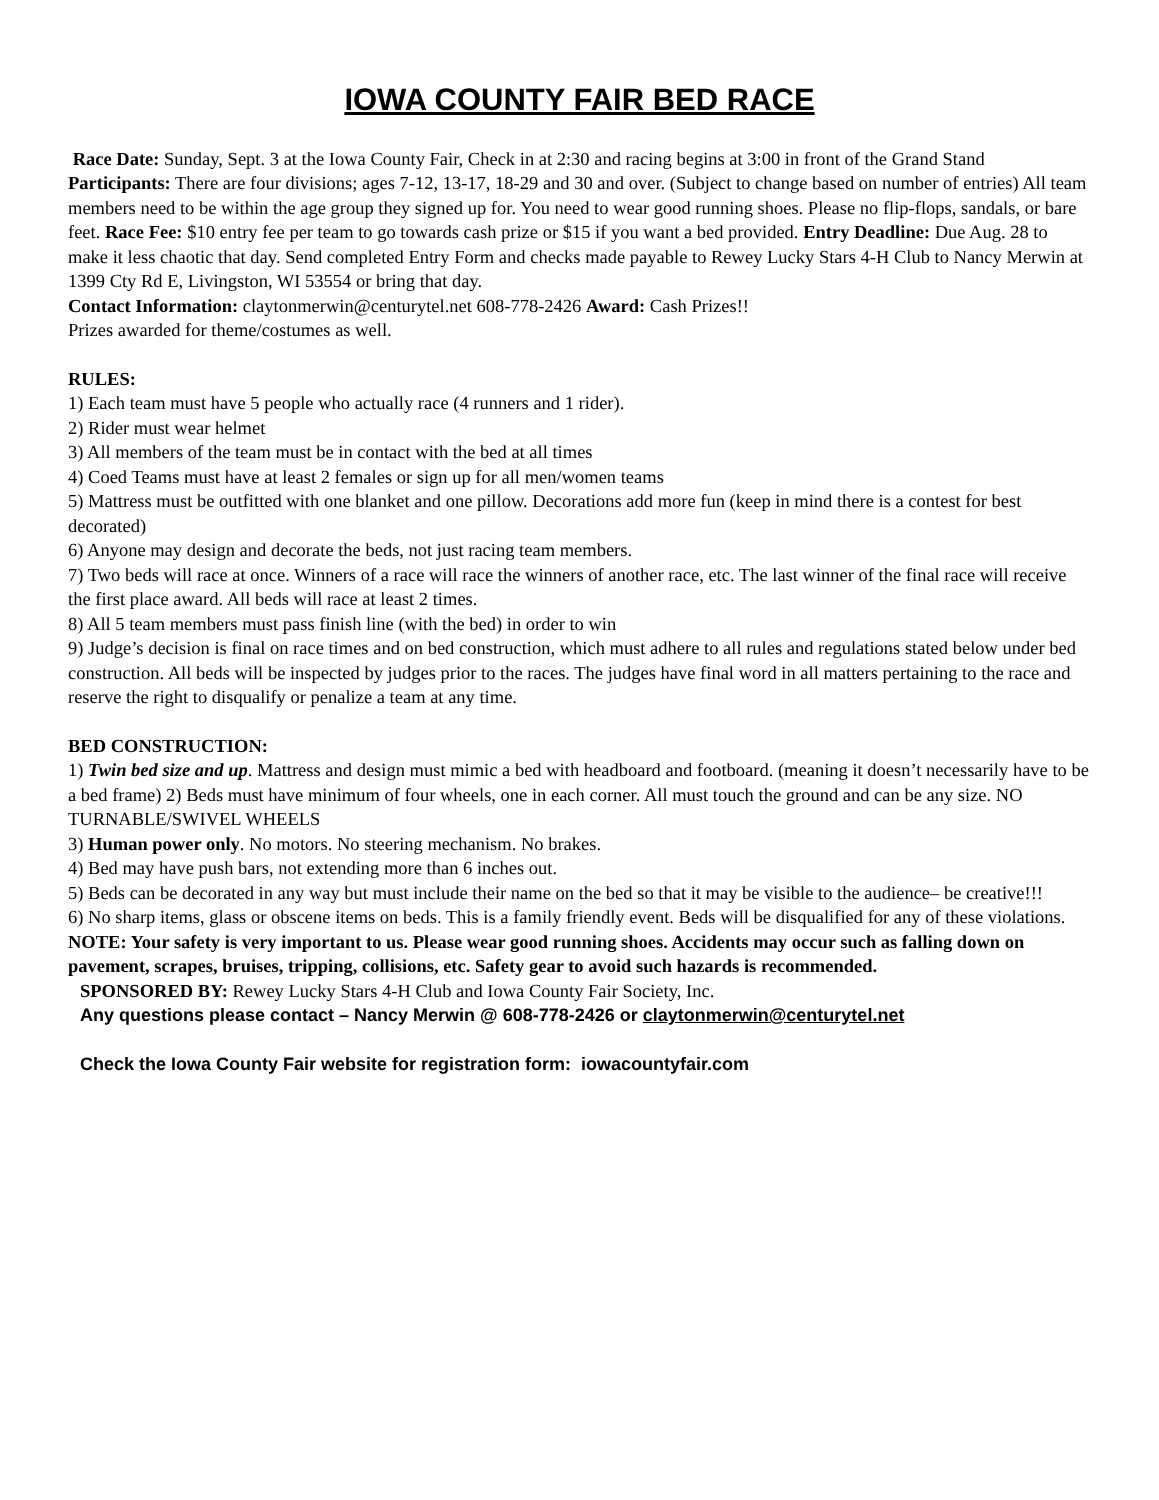IOWA COUNTY FAIR BED RACE
Race Date: Sunday, Sept. 3 at the Iowa County Fair, Check in at 2:30 and racing begins at 3:00 in front of the Grand Stand Participants: There are four divisions; ages 7-12, 13-17, 18-29 and 30 and over. (Subject to change based on number of entries) All team members need to be within the age group they signed up for. You need to wear good running shoes. Please no flip-flops, sandals, or bare feet. Race Fee: $10 entry fee per team to go towards cash prize or $15 if you want a bed provided. Entry Deadline: Due Aug. 28 to make it less chaotic that day. Send completed Entry Form and checks made payable to Rewey Lucky Stars 4-H Club to Nancy Merwin at 1399 Cty Rd E, Livingston, WI 53554 or bring that day.
Contact Information: claytonmerwin@centurytel.net 608-778-2426 Award: Cash Prizes!!
Prizes awarded for theme/costumes as well.
RULES:
1) Each team must have 5 people who actually race (4 runners and 1 rider).
2) Rider must wear helmet
3) All members of the team must be in contact with the bed at all times
4) Coed Teams must have at least 2 females or sign up for all men/women teams
5) Mattress must be outfitted with one blanket and one pillow. Decorations add more fun (keep in mind there is a contest for best decorated)
6) Anyone may design and decorate the beds, not just racing team members.
7) Two beds will race at once. Winners of a race will race the winners of another race, etc. The last winner of the final race will receive the first place award. All beds will race at least 2 times.
8) All 5 team members must pass finish line (with the bed) in order to win
9) Judge’s decision is final on race times and on bed construction, which must adhere to all rules and regulations stated below under bed construction. All beds will be inspected by judges prior to the races. The judges have final word in all matters pertaining to the race and reserve the right to disqualify or penalize a team at any time.
BED CONSTRUCTION:
1) Twin bed size and up. Mattress and design must mimic a bed with headboard and footboard. (meaning it doesn’t necessarily have to be a bed frame) 2) Beds must have minimum of four wheels, one in each corner. All must touch the ground and can be any size. NO TURNABLE/SWIVEL WHEELS
3) Human power only. No motors. No steering mechanism. No brakes.
4) Bed may have push bars, not extending more than 6 inches out.
5) Beds can be decorated in any way but must include their name on the bed so that it may be visible to the audience– be creative!!!
6) No sharp items, glass or obscene items on beds. This is a family friendly event. Beds will be disqualified for any of these violations.
NOTE: Your safety is very important to us. Please wear good running shoes. Accidents may occur such as falling down on pavement, scrapes, bruises, tripping, collisions, etc. Safety gear to avoid such hazards is recommended.
SPONSORED BY: Rewey Lucky Stars 4-H Club and Iowa County Fair Society, Inc.
Any questions please contact – Nancy Merwin @ 608-778-2426 or claytonmerwin@centurytel.net
Check the Iowa County Fair website for registration form: iowacountyfair.com